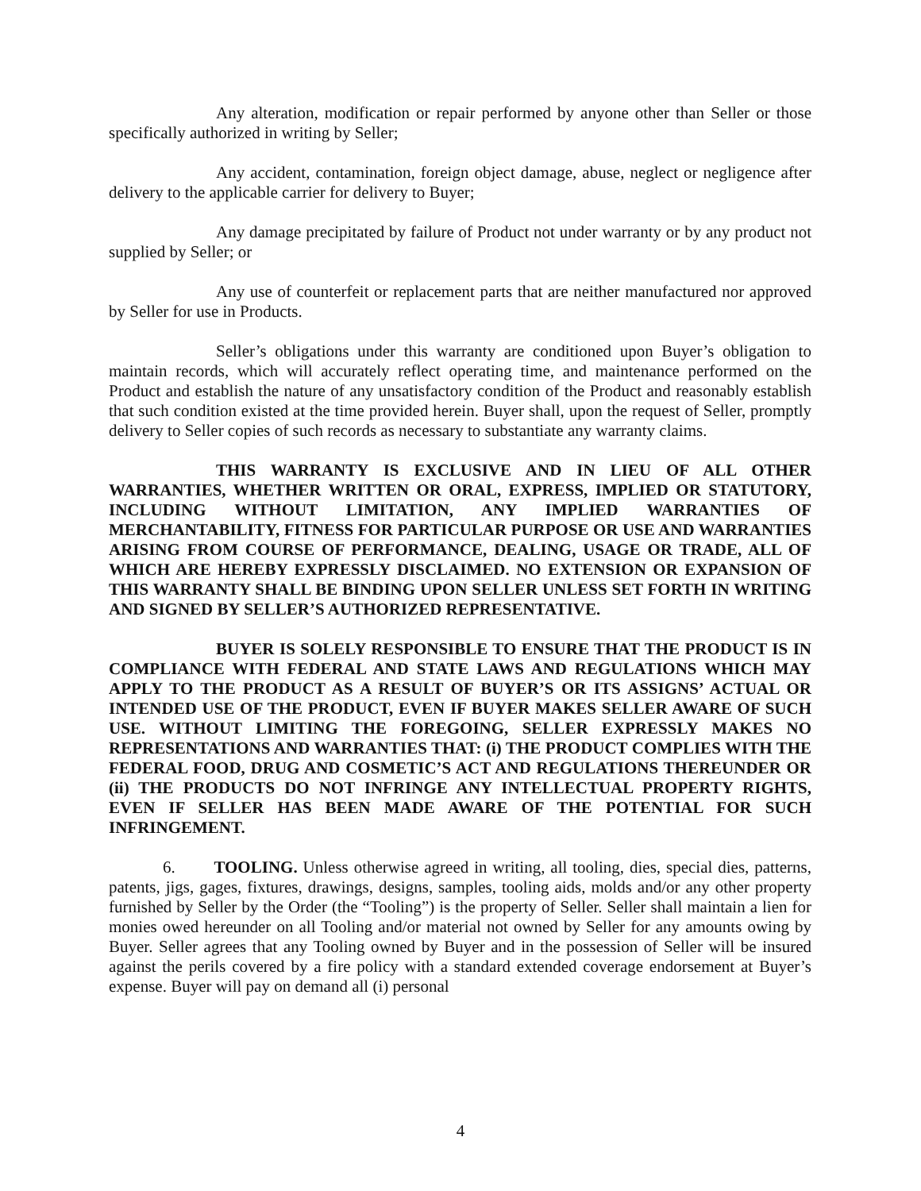Any alteration, modification or repair performed by anyone other than Seller or those specifically authorized in writing by Seller;
Any accident, contamination, foreign object damage, abuse, neglect or negligence after delivery to the applicable carrier for delivery to Buyer;
Any damage precipitated by failure of Product not under warranty or by any product not supplied by Seller; or
Any use of counterfeit or replacement parts that are neither manufactured nor approved by Seller for use in Products.
Seller’s obligations under this warranty are conditioned upon Buyer’s obligation to maintain records, which will accurately reflect operating time, and maintenance performed on the Product and establish the nature of any unsatisfactory condition of the Product and reasonably establish that such condition existed at the time provided herein. Buyer shall, upon the request of Seller, promptly delivery to Seller copies of such records as necessary to substantiate any warranty claims.
THIS WARRANTY IS EXCLUSIVE AND IN LIEU OF ALL OTHER WARRANTIES, WHETHER WRITTEN OR ORAL, EXPRESS, IMPLIED OR STATUTORY, INCLUDING WITHOUT LIMITATION, ANY IMPLIED WARRANTIES OF MERCHANTABILITY, FITNESS FOR PARTICULAR PURPOSE OR USE AND WARRANTIES ARISING FROM COURSE OF PERFORMANCE, DEALING, USAGE OR TRADE, ALL OF WHICH ARE HEREBY EXPRESSLY DISCLAIMED. NO EXTENSION OR EXPANSION OF THIS WARRANTY SHALL BE BINDING UPON SELLER UNLESS SET FORTH IN WRITING AND SIGNED BY SELLER’S AUTHORIZED REPRESENTATIVE.
BUYER IS SOLELY RESPONSIBLE TO ENSURE THAT THE PRODUCT IS IN COMPLIANCE WITH FEDERAL AND STATE LAWS AND REGULATIONS WHICH MAY APPLY TO THE PRODUCT AS A RESULT OF BUYER’S OR ITS ASSIGNS’ ACTUAL OR INTENDED USE OF THE PRODUCT, EVEN IF BUYER MAKES SELLER AWARE OF SUCH USE. WITHOUT LIMITING THE FOREGOING, SELLER EXPRESSLY MAKES NO REPRESENTATIONS AND WARRANTIES THAT: (i) THE PRODUCT COMPLIES WITH THE FEDERAL FOOD, DRUG AND COSMETIC’S ACT AND REGULATIONS THEREUNDER OR (ii) THE PRODUCTS DO NOT INFRINGE ANY INTELLECTUAL PROPERTY RIGHTS, EVEN IF SELLER HAS BEEN MADE AWARE OF THE POTENTIAL FOR SUCH INFRINGEMENT.
6. TOOLING. Unless otherwise agreed in writing, all tooling, dies, special dies, patterns, patents, jigs, gages, fixtures, drawings, designs, samples, tooling aids, molds and/or any other property furnished by Seller by the Order (the “Tooling”) is the property of Seller. Seller shall maintain a lien for monies owed hereunder on all Tooling and/or material not owned by Seller for any amounts owing by Buyer. Seller agrees that any Tooling owned by Buyer and in the possession of Seller will be insured against the perils covered by a fire policy with a standard extended coverage endorsement at Buyer’s expense. Buyer will pay on demand all (i) personal
4